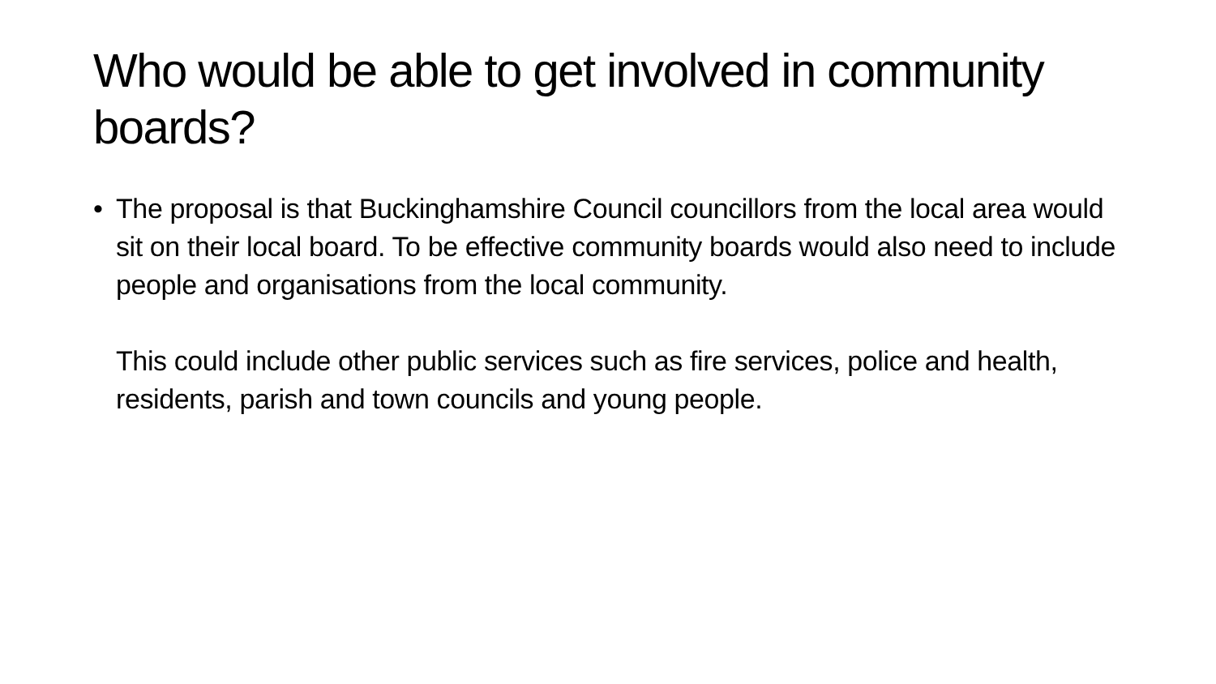Who would be able to get involved in community boards?
• The proposal is that Buckinghamshire Council councillors from the local area would sit on their local board. To be effective community boards would also need to include people and organisations from the local community.
This could include other public services such as fire services, police and health, residents, parish and town councils and young people.